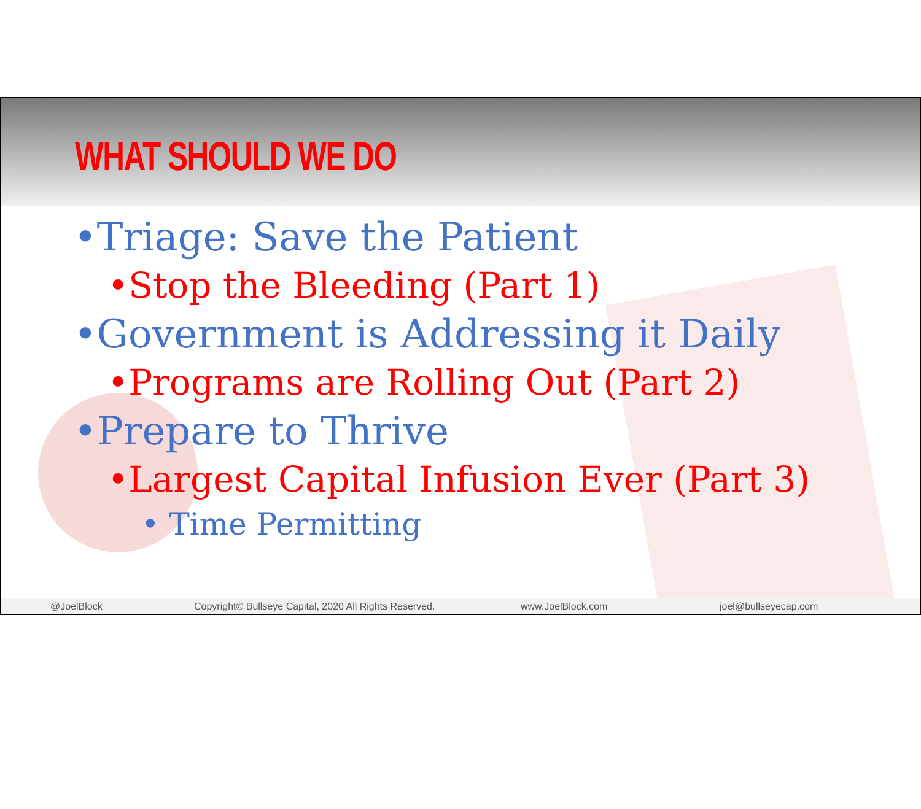WHAT SHOULD WE DO
•Triage: Save the Patient
•Stop the Bleeding (Part 1)
•Government is Addressing it Daily
•Programs are Rolling Out (Part 2)
•Prepare to Thrive
•Largest Capital Infusion Ever (Part 3)
• Time Permitting
@JoelBlock Copyright© Bullseye Capital, 2020 All Rights Reserved. www.JoelBlock.com joel@bullseyecap.com